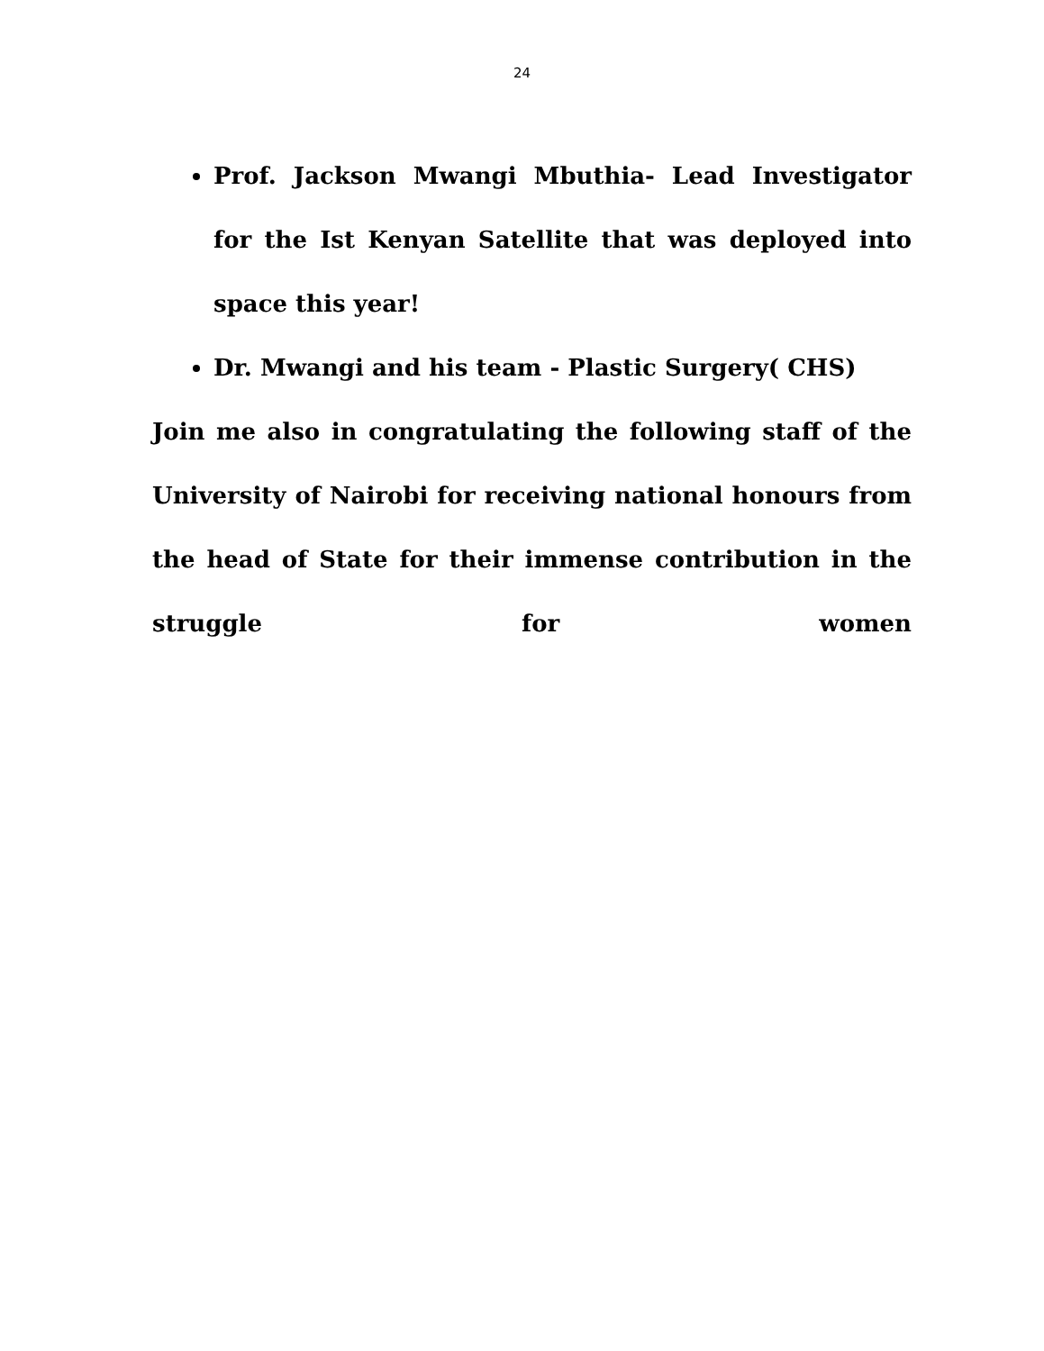24
Prof. Jackson Mwangi Mbuthia- Lead Investigator for the Ist Kenyan Satellite that was deployed into space this year!
Dr. Mwangi and his team - Plastic Surgery( CHS)
Join me also in congratulating the following staff of the University of Nairobi for receiving national honours from the head of State for their immense contribution in the struggle for women